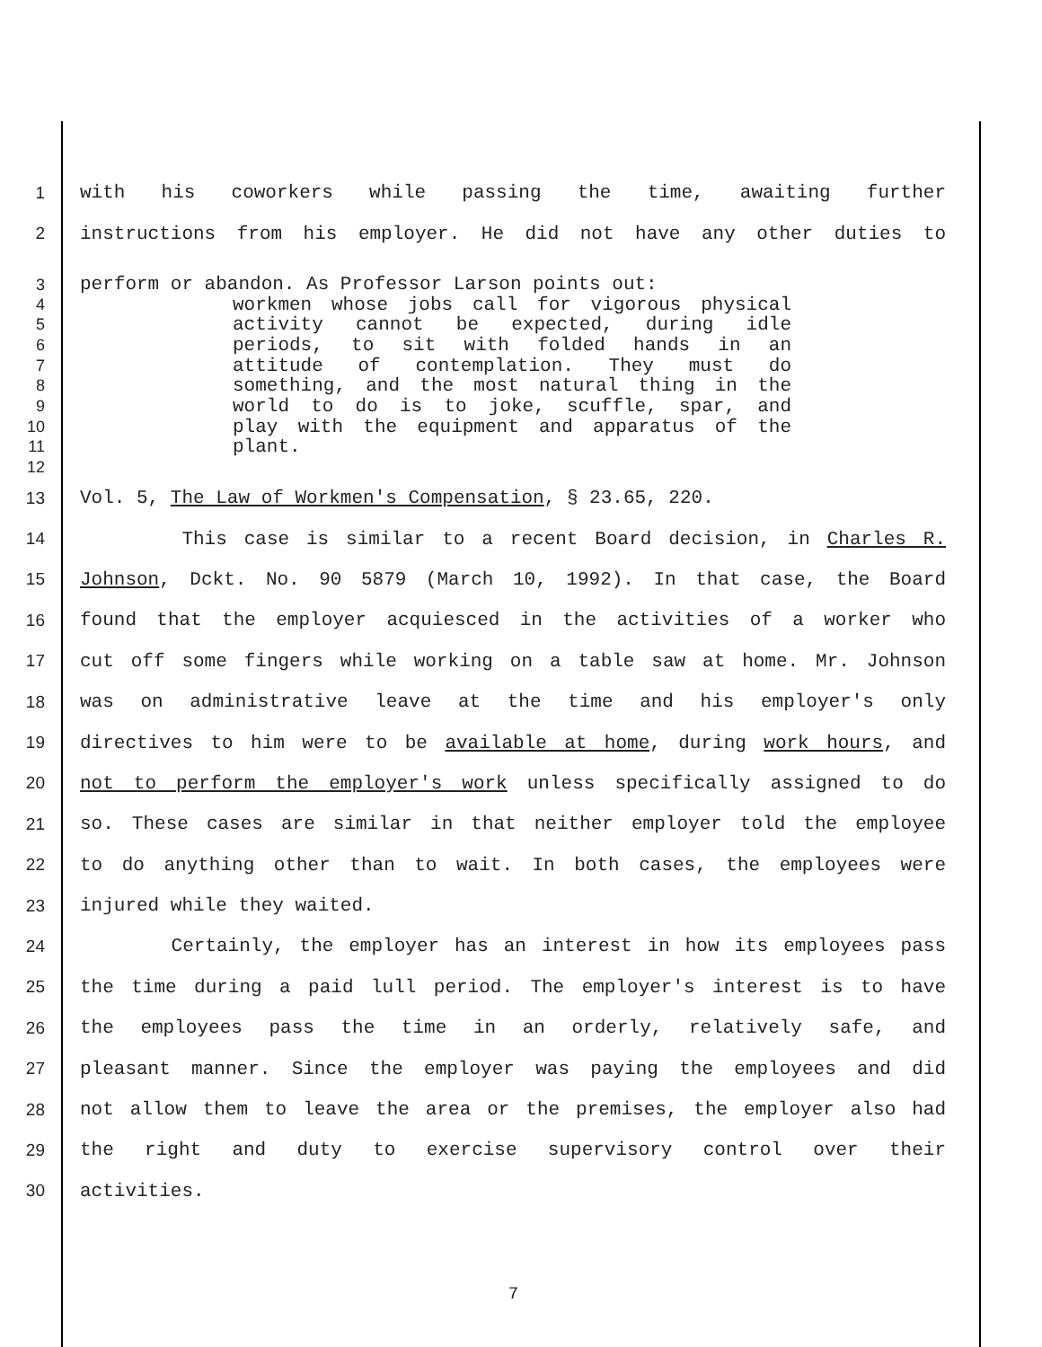1 with his coworkers while passing the time, awaiting further
2 instructions from his employer. He did not have any other duties to
3 perform or abandon. As Professor Larson points out:
4 workmen whose jobs call for vigorous physical
5 activity cannot be expected, during idle
6 periods, to sit with folded hands in an
7 attitude of contemplation. They must do
8 something, and the most natural thing in the
9 world to do is to joke, scuffle, spar, and
10 play with the equipment and apparatus of the
11 plant.
12
13 Vol. 5, The Law of Workmen's Compensation, § 23.65, 220.
14 This case is similar to a recent Board decision, in Charles R.
15 Johnson, Dckt. No. 90 5879 (March 10, 1992). In that case, the Board
16 found that the employer acquiesced in the activities of a worker who
17 cut off some fingers while working on a table saw at home. Mr. Johnson
18 was on administrative leave at the time and his employer's only
19 directives to him were to be available at home, during work hours, and
20 not to perform the employer's work unless specifically assigned to do
21 so. These cases are similar in that neither employer told the employee
22 to do anything other than to wait. In both cases, the employees were
23 injured while they waited.
24 Certainly, the employer has an interest in how its employees pass
25 the time during a paid lull period. The employer's interest is to have
26 the employees pass the time in an orderly, relatively safe, and
27 pleasant manner. Since the employer was paying the employees and did
28 not allow them to leave the area or the premises, the employer also had
29 the right and duty to exercise supervisory control over their
30 activities.
7